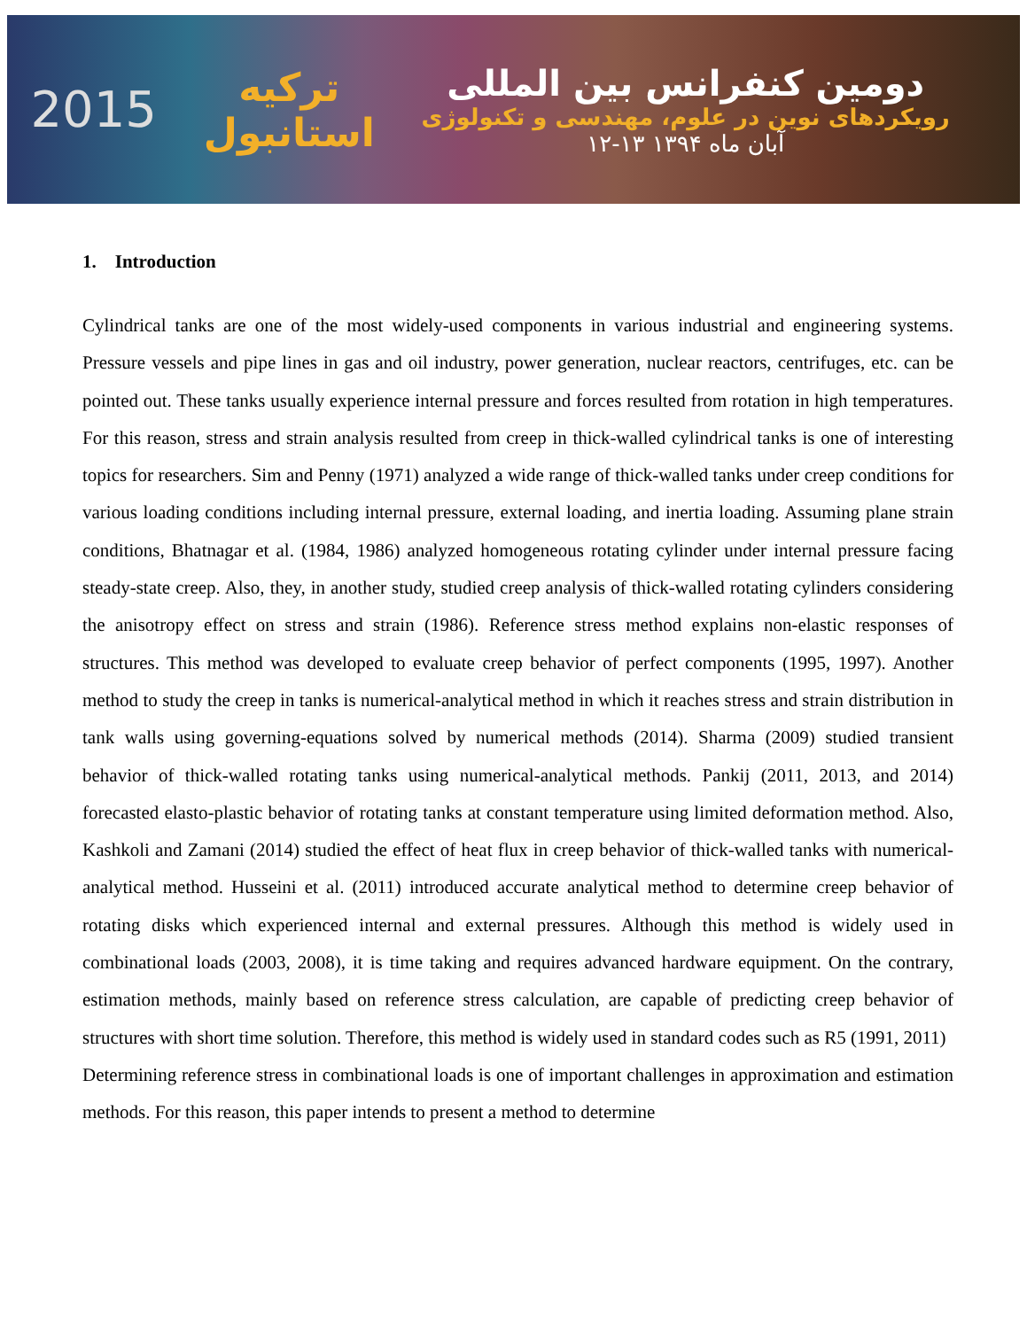2015
ترکیه
استانبول
دومین کنفرانس بین المللی
رویکردهای نوین در علوم، مهندسی و تکنولوژی
۱۲-۱۳ آبان ماه ۱۳۹۴
1. Introduction
Cylindrical tanks are one of the most widely-used components in various industrial and engineering systems. Pressure vessels and pipe lines in gas and oil industry, power generation, nuclear reactors, centrifuges, etc. can be pointed out. These tanks usually experience internal pressure and forces resulted from rotation in high temperatures. For this reason, stress and strain analysis resulted from creep in thick-walled cylindrical tanks is one of interesting topics for researchers. Sim and Penny (1971) analyzed a wide range of thick-walled tanks under creep conditions for various loading conditions including internal pressure, external loading, and inertia loading. Assuming plane strain conditions, Bhatnagar et al. (1984, 1986) analyzed homogeneous rotating cylinder under internal pressure facing steady-state creep. Also, they, in another study, studied creep analysis of thick-walled rotating cylinders considering the anisotropy effect on stress and strain (1986). Reference stress method explains non-elastic responses of structures. This method was developed to evaluate creep behavior of perfect components (1995, 1997). Another method to study the creep in tanks is numerical-analytical method in which it reaches stress and strain distribution in tank walls using governing-equations solved by numerical methods (2014). Sharma (2009) studied transient behavior of thick-walled rotating tanks using numerical-analytical methods. Pankij (2011, 2013, and 2014) forecasted elasto-plastic behavior of rotating tanks at constant temperature using limited deformation method. Also, Kashkoli and Zamani (2014) studied the effect of heat flux in creep behavior of thick-walled tanks with numerical-analytical method. Husseini et al. (2011) introduced accurate analytical method to determine creep behavior of rotating disks which experienced internal and external pressures. Although this method is widely used in combinational loads (2003, 2008), it is time taking and requires advanced hardware equipment. On the contrary, estimation methods, mainly based on reference stress calculation, are capable of predicting creep behavior of structures with short time solution. Therefore, this method is widely used in standard codes such as R5 (1991, 2011)
Determining reference stress in combinational loads is one of important challenges in approximation and estimation methods. For this reason, this paper intends to present a method to determine